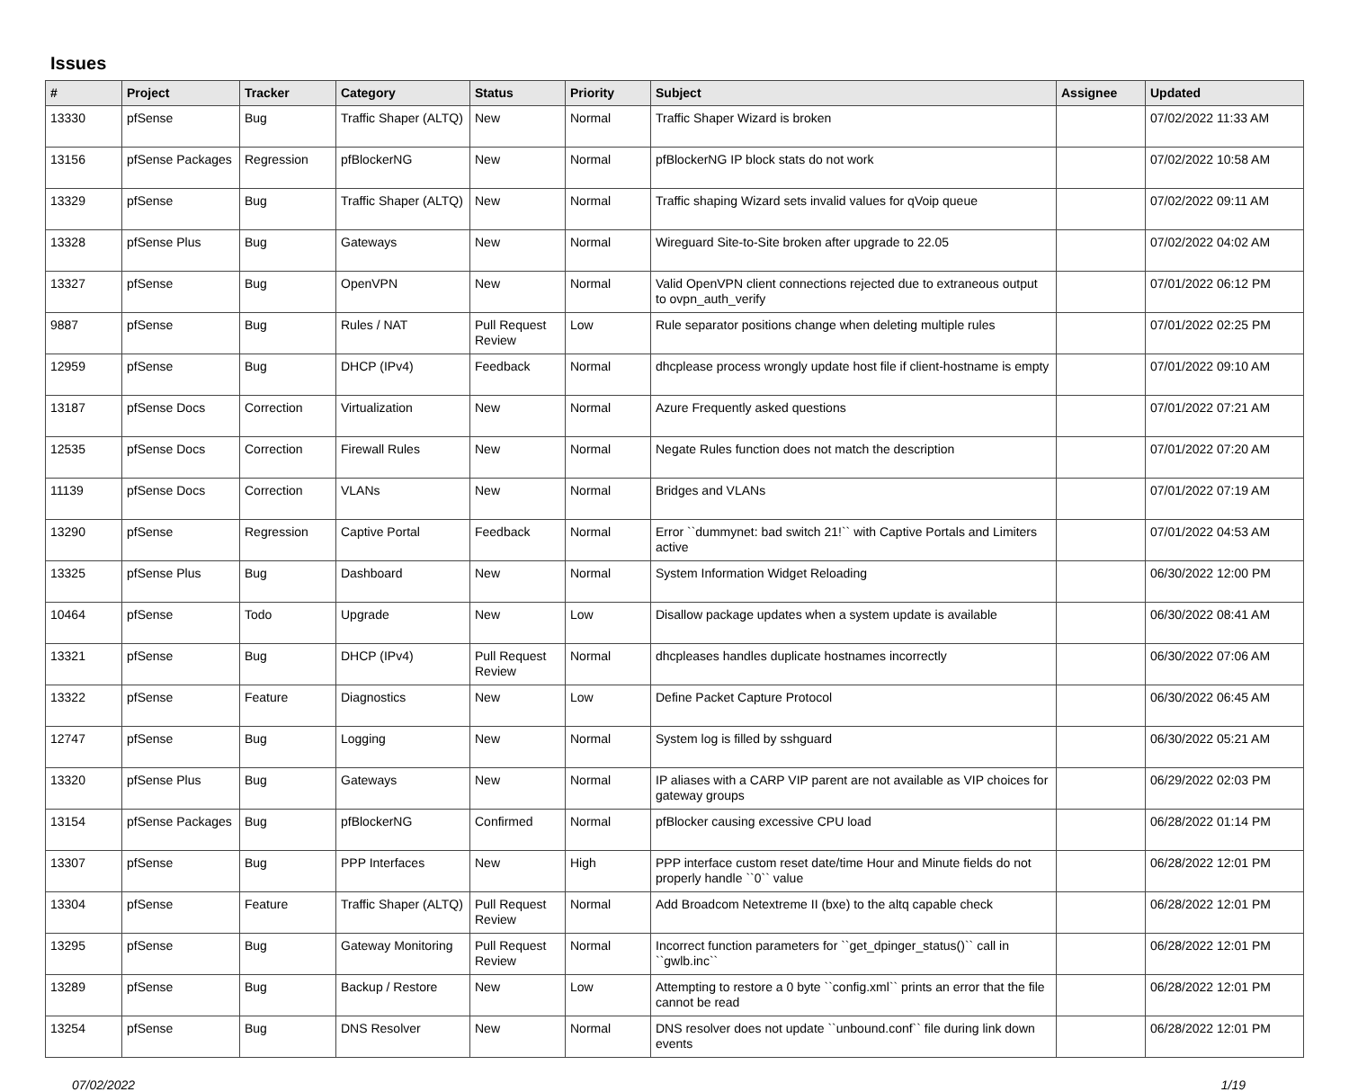Issues
| # | Project | Tracker | Category | Status | Priority | Subject | Assignee | Updated |
| --- | --- | --- | --- | --- | --- | --- | --- | --- |
| 13330 | pfSense | Bug | Traffic Shaper (ALTQ) | New | Normal | Traffic Shaper Wizard is broken | | 07/02/2022 11:33 AM |
| 13156 | pfSense Packages | Regression | pfBlockerNG | New | Normal | pfBlockerNG IP block stats do not work | | 07/02/2022 10:58 AM |
| 13329 | pfSense | Bug | Traffic Shaper (ALTQ) | New | Normal | Traffic shaping Wizard sets invalid values for qVoip queue | | 07/02/2022 09:11 AM |
| 13328 | pfSense Plus | Bug | Gateways | New | Normal | Wireguard Site-to-Site broken after upgrade to 22.05 | | 07/02/2022 04:02 AM |
| 13327 | pfSense | Bug | OpenVPN | New | Normal | Valid OpenVPN client connections rejected due to extraneous output to ovpn_auth_verify | | 07/01/2022 06:12 PM |
| 9887 | pfSense | Bug | Rules / NAT | Pull Request Review | Low | Rule separator positions change when deleting multiple rules | | 07/01/2022 02:25 PM |
| 12959 | pfSense | Bug | DHCP (IPv4) | Feedback | Normal | dhcplease process wrongly update host file if client-hostname is empty | | 07/01/2022 09:10 AM |
| 13187 | pfSense Docs | Correction | Virtualization | New | Normal | Azure Frequently asked questions | | 07/01/2022 07:21 AM |
| 12535 | pfSense Docs | Correction | Firewall Rules | New | Normal | Negate Rules function does not match the description | | 07/01/2022 07:20 AM |
| 11139 | pfSense Docs | Correction | VLANs | New | Normal | Bridges and VLANs | | 07/01/2022 07:19 AM |
| 13290 | pfSense | Regression | Captive Portal | Feedback | Normal | Error ``dummynet: bad switch 21!`` with Captive Portals and Limiters active | | 07/01/2022 04:53 AM |
| 13325 | pfSense Plus | Bug | Dashboard | New | Normal | System Information Widget Reloading | | 06/30/2022 12:00 PM |
| 10464 | pfSense | Todo | Upgrade | New | Low | Disallow package updates when a system update is available | | 06/30/2022 08:41 AM |
| 13321 | pfSense | Bug | DHCP (IPv4) | Pull Request Review | Normal | dhcpleases handles duplicate hostnames incorrectly | | 06/30/2022 07:06 AM |
| 13322 | pfSense | Feature | Diagnostics | New | Low | Define Packet Capture Protocol | | 06/30/2022 06:45 AM |
| 12747 | pfSense | Bug | Logging | New | Normal | System log is filled by sshguard | | 06/30/2022 05:21 AM |
| 13320 | pfSense Plus | Bug | Gateways | New | Normal | IP aliases with a CARP VIP parent are not available as VIP choices for gateway groups | | 06/29/2022 02:03 PM |
| 13154 | pfSense Packages | Bug | pfBlockerNG | Confirmed | Normal | pfBlocker causing excessive CPU load | | 06/28/2022 01:14 PM |
| 13307 | pfSense | Bug | PPP Interfaces | New | High | PPP interface custom reset date/time Hour and Minute fields do not properly handle ``0`` value | | 06/28/2022 12:01 PM |
| 13304 | pfSense | Feature | Traffic Shaper (ALTQ) | Pull Request Review | Normal | Add Broadcom Netextreme II (bxe) to the altq capable check | | 06/28/2022 12:01 PM |
| 13295 | pfSense | Bug | Gateway Monitoring | Pull Request Review | Normal | Incorrect function parameters for ``get_dpinger_status()`` call in ``gwlb.inc`` | | 06/28/2022 12:01 PM |
| 13289 | pfSense | Bug | Backup / Restore | New | Low | Attempting to restore a 0 byte ``config.xml`` prints an error that the file cannot be read | | 06/28/2022 12:01 PM |
| 13254 | pfSense | Bug | DNS Resolver | New | Normal | DNS resolver does not update ``unbound.conf`` file during link down events | | 06/28/2022 12:01 PM |
07/02/2022 1/19